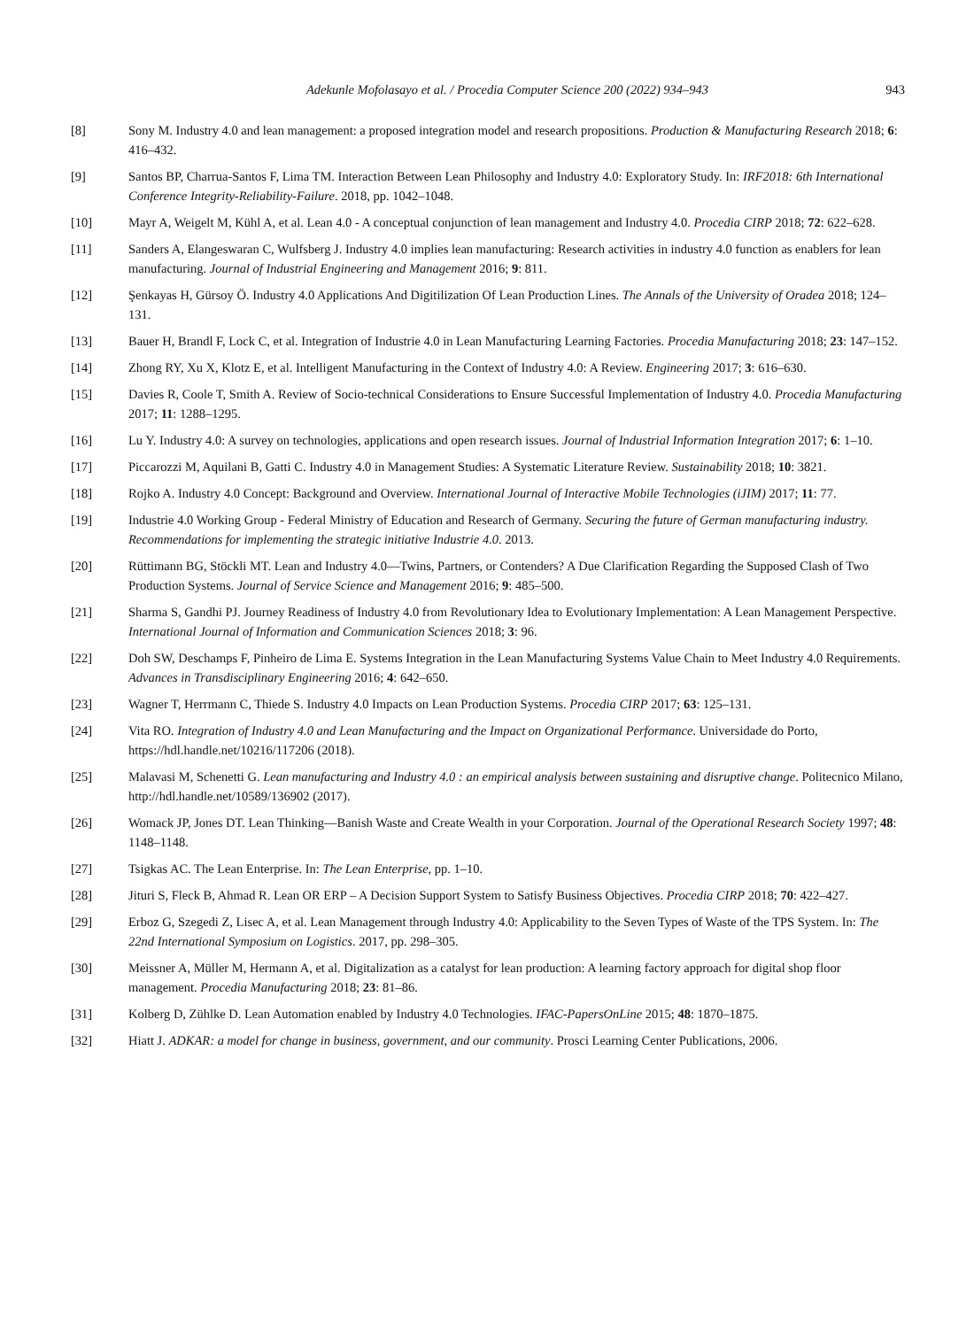Adekunle Mofolasayo et al. / Procedia Computer Science 200 (2022) 934–943 943
[8] Sony M. Industry 4.0 and lean management: a proposed integration model and research propositions. Production & Manufacturing Research 2018; 6: 416–432.
[9] Santos BP, Charrua-Santos F, Lima TM. Interaction Between Lean Philosophy and Industry 4.0: Exploratory Study. In: IRF2018: 6th International Conference Integrity-Reliability-Failure. 2018, pp. 1042–1048.
[10] Mayr A, Weigelt M, Kühl A, et al. Lean 4.0 - A conceptual conjunction of lean management and Industry 4.0. Procedia CIRP 2018; 72: 622–628.
[11] Sanders A, Elangeswaran C, Wulfsberg J. Industry 4.0 implies lean manufacturing: Research activities in industry 4.0 function as enablers for lean manufacturing. Journal of Industrial Engineering and Management 2016; 9: 811.
[12] Şenkayas H, Gürsoy Ö. Industry 4.0 Applications And Digitilization Of Lean Production Lines. The Annals of the University of Oradea 2018; 124–131.
[13] Bauer H, Brandl F, Lock C, et al. Integration of Industrie 4.0 in Lean Manufacturing Learning Factories. Procedia Manufacturing 2018; 23: 147–152.
[14] Zhong RY, Xu X, Klotz E, et al. Intelligent Manufacturing in the Context of Industry 4.0: A Review. Engineering 2017; 3: 616–630.
[15] Davies R, Coole T, Smith A. Review of Socio-technical Considerations to Ensure Successful Implementation of Industry 4.0. Procedia Manufacturing 2017; 11: 1288–1295.
[16] Lu Y. Industry 4.0: A survey on technologies, applications and open research issues. Journal of Industrial Information Integration 2017; 6: 1–10.
[17] Piccarozzi M, Aquilani B, Gatti C. Industry 4.0 in Management Studies: A Systematic Literature Review. Sustainability 2018; 10: 3821.
[18] Rojko A. Industry 4.0 Concept: Background and Overview. International Journal of Interactive Mobile Technologies (iJIM) 2017; 11: 77.
[19] Industrie 4.0 Working Group - Federal Ministry of Education and Research of Germany. Securing the future of German manufacturing industry. Recommendations for implementing the strategic initiative Industrie 4.0. 2013.
[20] Rüttimann BG, Stöckli MT. Lean and Industry 4.0—Twins, Partners, or Contenders? A Due Clarification Regarding the Supposed Clash of Two Production Systems. Journal of Service Science and Management 2016; 9: 485–500.
[21] Sharma S, Gandhi PJ. Journey Readiness of Industry 4.0 from Revolutionary Idea to Evolutionary Implementation: A Lean Management Perspective. International Journal of Information and Communication Sciences 2018; 3: 96.
[22] Doh SW, Deschamps F, Pinheiro de Lima E. Systems Integration in the Lean Manufacturing Systems Value Chain to Meet Industry 4.0 Requirements. Advances in Transdisciplinary Engineering 2016; 4: 642–650.
[23] Wagner T, Herrmann C, Thiede S. Industry 4.0 Impacts on Lean Production Systems. Procedia CIRP 2017; 63: 125–131.
[24] Vita RO. Integration of Industry 4.0 and Lean Manufacturing and the Impact on Organizational Performance. Universidade do Porto, https://hdl.handle.net/10216/117206 (2018).
[25] Malavasi M, Schenetti G. Lean manufacturing and Industry 4.0 : an empirical analysis between sustaining and disruptive change. Politecnico Milano, http://hdl.handle.net/10589/136902 (2017).
[26] Womack JP, Jones DT. Lean Thinking—Banish Waste and Create Wealth in your Corporation. Journal of the Operational Research Society 1997; 48: 1148–1148.
[27] Tsigkas AC. The Lean Enterprise. In: The Lean Enterprise, pp. 1–10.
[28] Jituri S, Fleck B, Ahmad R. Lean OR ERP – A Decision Support System to Satisfy Business Objectives. Procedia CIRP 2018; 70: 422–427.
[29] Erboz G, Szegedi Z, Lisec A, et al. Lean Management through Industry 4.0: Applicability to the Seven Types of Waste of the TPS System. In: The 22nd International Symposium on Logistics. 2017, pp. 298–305.
[30] Meissner A, Müller M, Hermann A, et al. Digitalization as a catalyst for lean production: A learning factory approach for digital shop floor management. Procedia Manufacturing 2018; 23: 81–86.
[31] Kolberg D, Zühlke D. Lean Automation enabled by Industry 4.0 Technologies. IFAC-PapersOnLine 2015; 48: 1870–1875.
[32] Hiatt J. ADKAR: a model for change in business, government, and our community. Prosci Learning Center Publications, 2006.